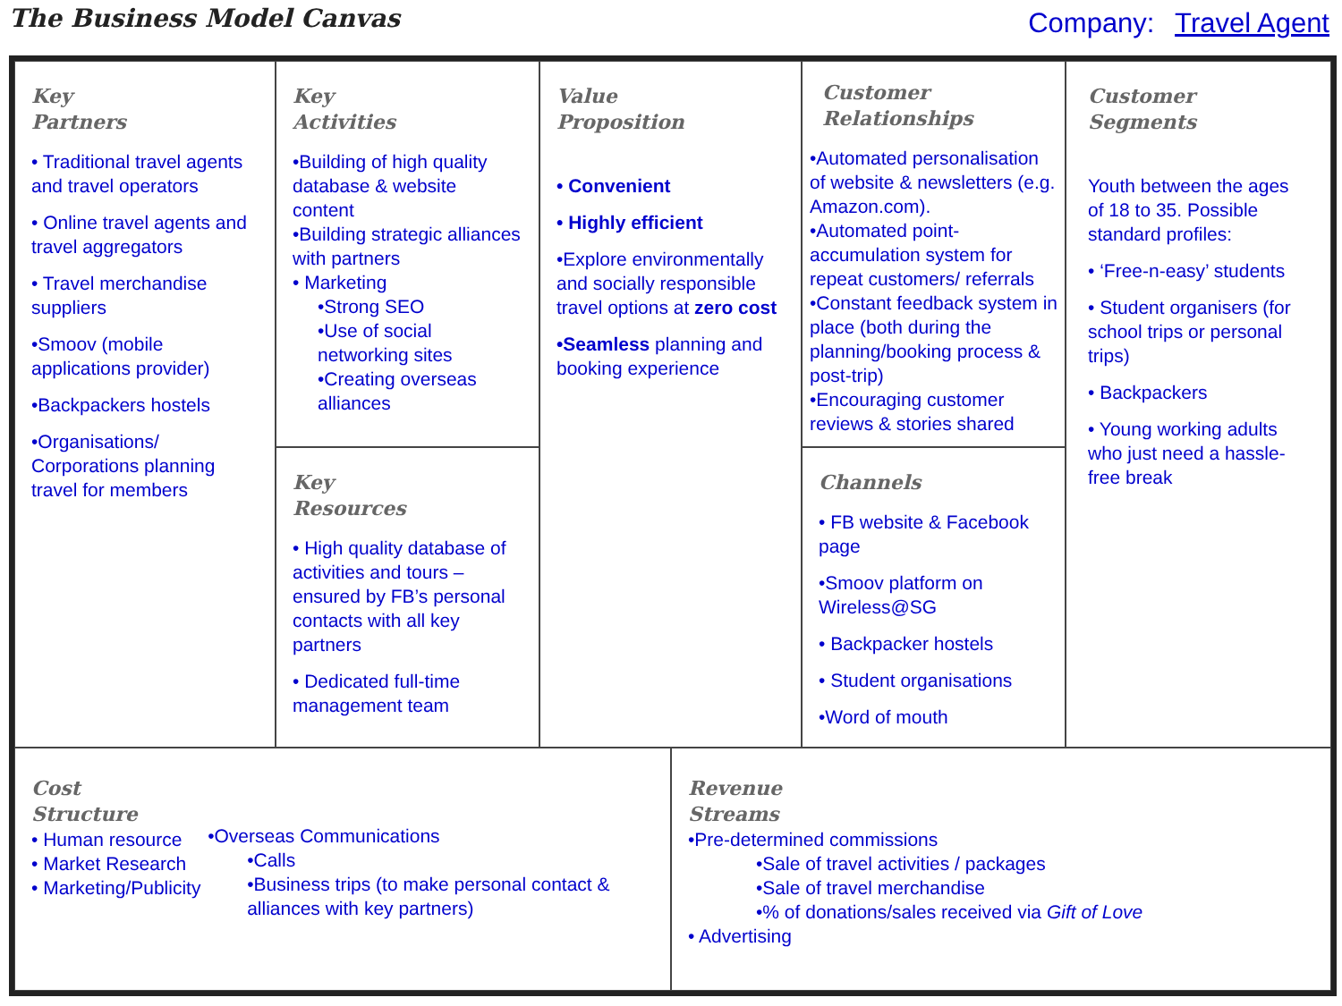The Business Model Canvas
Company: Travel Agent
Key
Partners
• Traditional travel agents and travel operators
• Online travel agents and travel aggregators
• Travel merchandise suppliers
•Smoov (mobile applications provider)
•Backpackers hostels
•Organisations/ Corporations planning travel for members
Key
Activities
•Building of high quality database & website content
•Building strategic alliances with partners
• Marketing
•Strong SEO
•Use of social networking sites
•Creating overseas alliances
Key
Resources
• High quality database of activities and tours – ensured by FB’s personal contacts with all key partners
• Dedicated full-time management team
Value
Proposition
• Convenient
• Highly efficient
•Explore environmentally and socially responsible travel options at zero cost
•Seamless planning and booking experience
Customer
Relationships
•Automated personalisation of website & newsletters (e.g. Amazon.com).
•Automated point-accumulation system for repeat customers/ referrals
•Constant feedback system in place (both during the planning/booking process & post-trip)
•Encouraging customer reviews & stories shared
Channels
• FB website & Facebook page
•Smoov platform on Wireless@SG
• Backpacker hostels
• Student organisations
•Word of mouth
Customer
Segments
Youth between the ages of 18 to 35. Possible standard profiles:
• ‘Free-n-easy’ students
• Student organisers (for school trips or personal trips)
• Backpackers
• Young working adults who just need a hassle-free break
Cost
Structure
• Human resource
• Market Research
• Marketing/Publicity
•Overseas Communications
•Calls
•Business trips (to make personal contact & alliances with key partners)
Revenue
Streams
•Pre-determined commissions
•Sale of travel activities / packages
•Sale of travel merchandise
•% of donations/sales received via Gift of Love
• Advertising